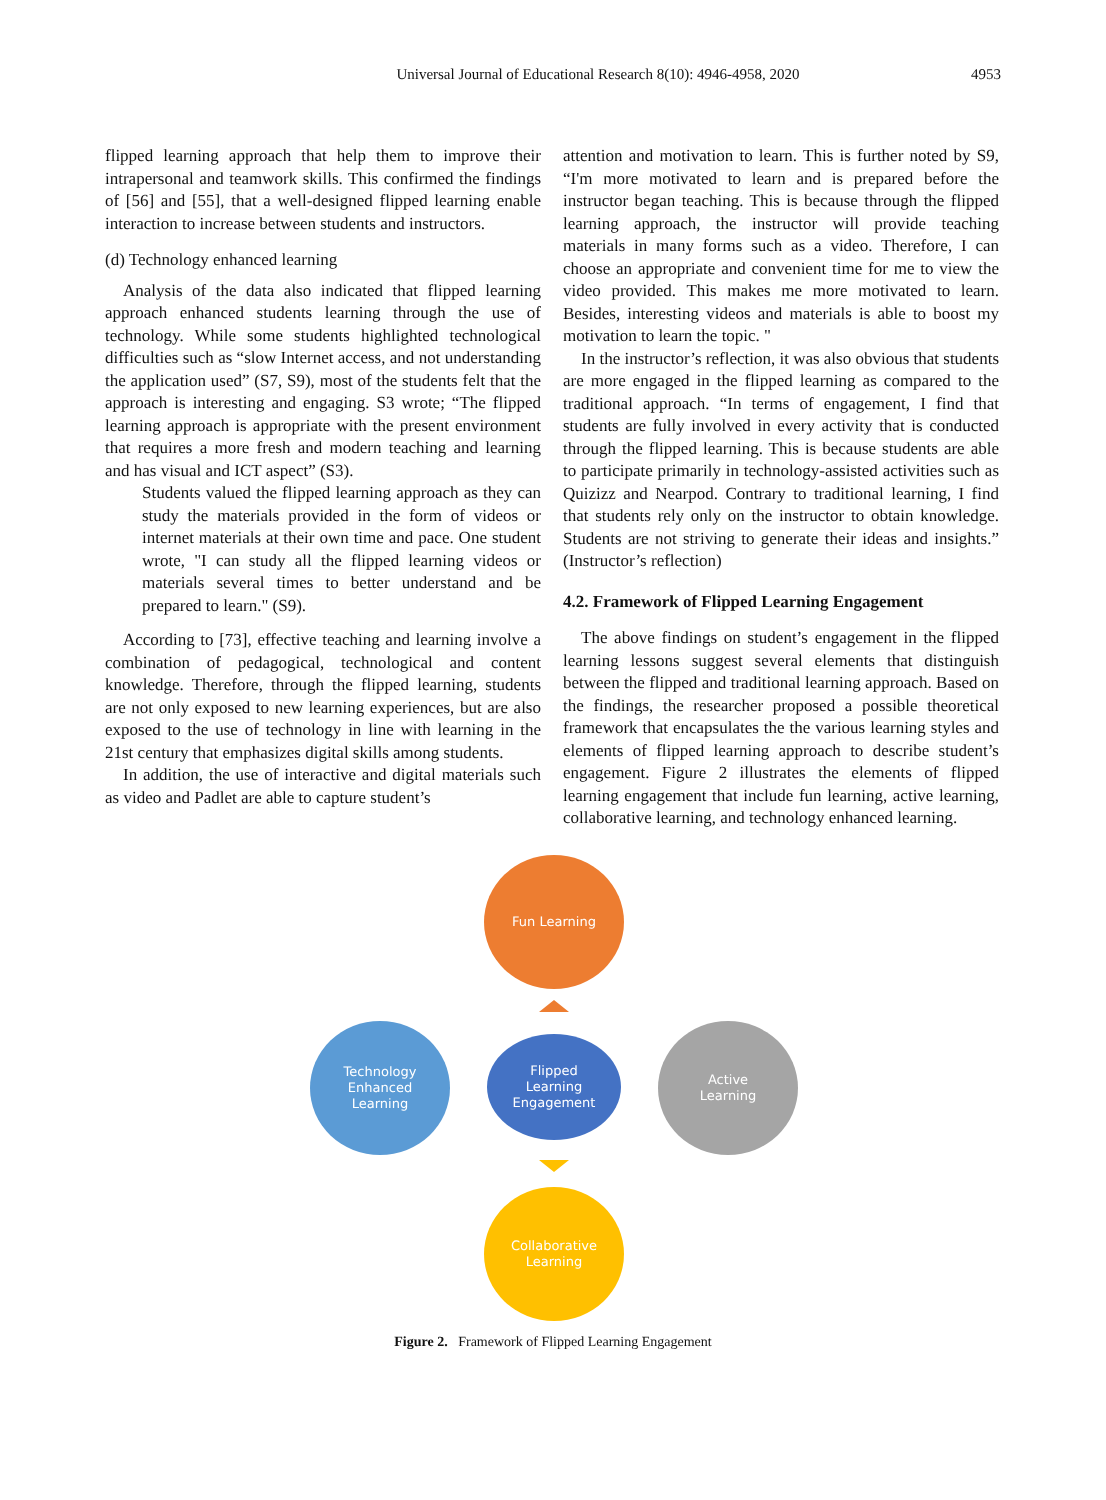Universal Journal of Educational Research 8(10): 4946-4958, 2020 4953
flipped learning approach that help them to improve their intrapersonal and teamwork skills. This confirmed the findings of [56] and [55], that a well-designed flipped learning enable interaction to increase between students and instructors.
(d) Technology enhanced learning
Analysis of the data also indicated that flipped learning approach enhanced students learning through the use of technology. While some students highlighted technological difficulties such as “slow Internet access, and not understanding the application used” (S7, S9), most of the students felt that the approach is interesting and engaging. S3 wrote; “The flipped learning approach is appropriate with the present environment that requires a more fresh and modern teaching and learning and has visual and ICT aspect” (S3).
Students valued the flipped learning approach as they can study the materials provided in the form of videos or internet materials at their own time and pace. One student wrote, "I can study all the flipped learning videos or materials several times to better understand and be prepared to learn." (S9).
According to [73], effective teaching and learning involve a combination of pedagogical, technological and content knowledge. Therefore, through the flipped learning, students are not only exposed to new learning experiences, but are also exposed to the use of technology in line with learning in the 21st century that emphasizes digital skills among students.
In addition, the use of interactive and digital materials such as video and Padlet are able to capture student’s
attention and motivation to learn. This is further noted by S9, “I'm more motivated to learn and is prepared before the instructor began teaching. This is because through the flipped learning approach, the instructor will provide teaching materials in many forms such as a video. Therefore, I can choose an appropriate and convenient time for me to view the video provided. This makes me more motivated to learn. Besides, interesting videos and materials is able to boost my motivation to learn the topic. "
In the instructor’s reflection, it was also obvious that students are more engaged in the flipped learning as compared to the traditional approach. “In terms of engagement, I find that students are fully involved in every activity that is conducted through the flipped learning. This is because students are able to participate primarily in technology-assisted activities such as Quizizz and Nearpod. Contrary to traditional learning, I find that students rely only on the instructor to obtain knowledge. Students are not striving to generate their ideas and insights.” (Instructor’s reflection)
4.2. Framework of Flipped Learning Engagement
The above findings on student’s engagement in the flipped learning lessons suggest several elements that distinguish between the flipped and traditional learning approach. Based on the findings, the researcher proposed a possible theoretical framework that encapsulates the the various learning styles and elements of flipped learning approach to describe student’s engagement. Figure 2 illustrates the elements of flipped learning engagement that include fun learning, active learning, collaborative learning, and technology enhanced learning.
Fun Learning
Technology
Enhanced
Learning
Flipped
Learning
Engagement
Active
Learning
Collaborative
Learning
Figure 2. Framework of Flipped Learning Engagement